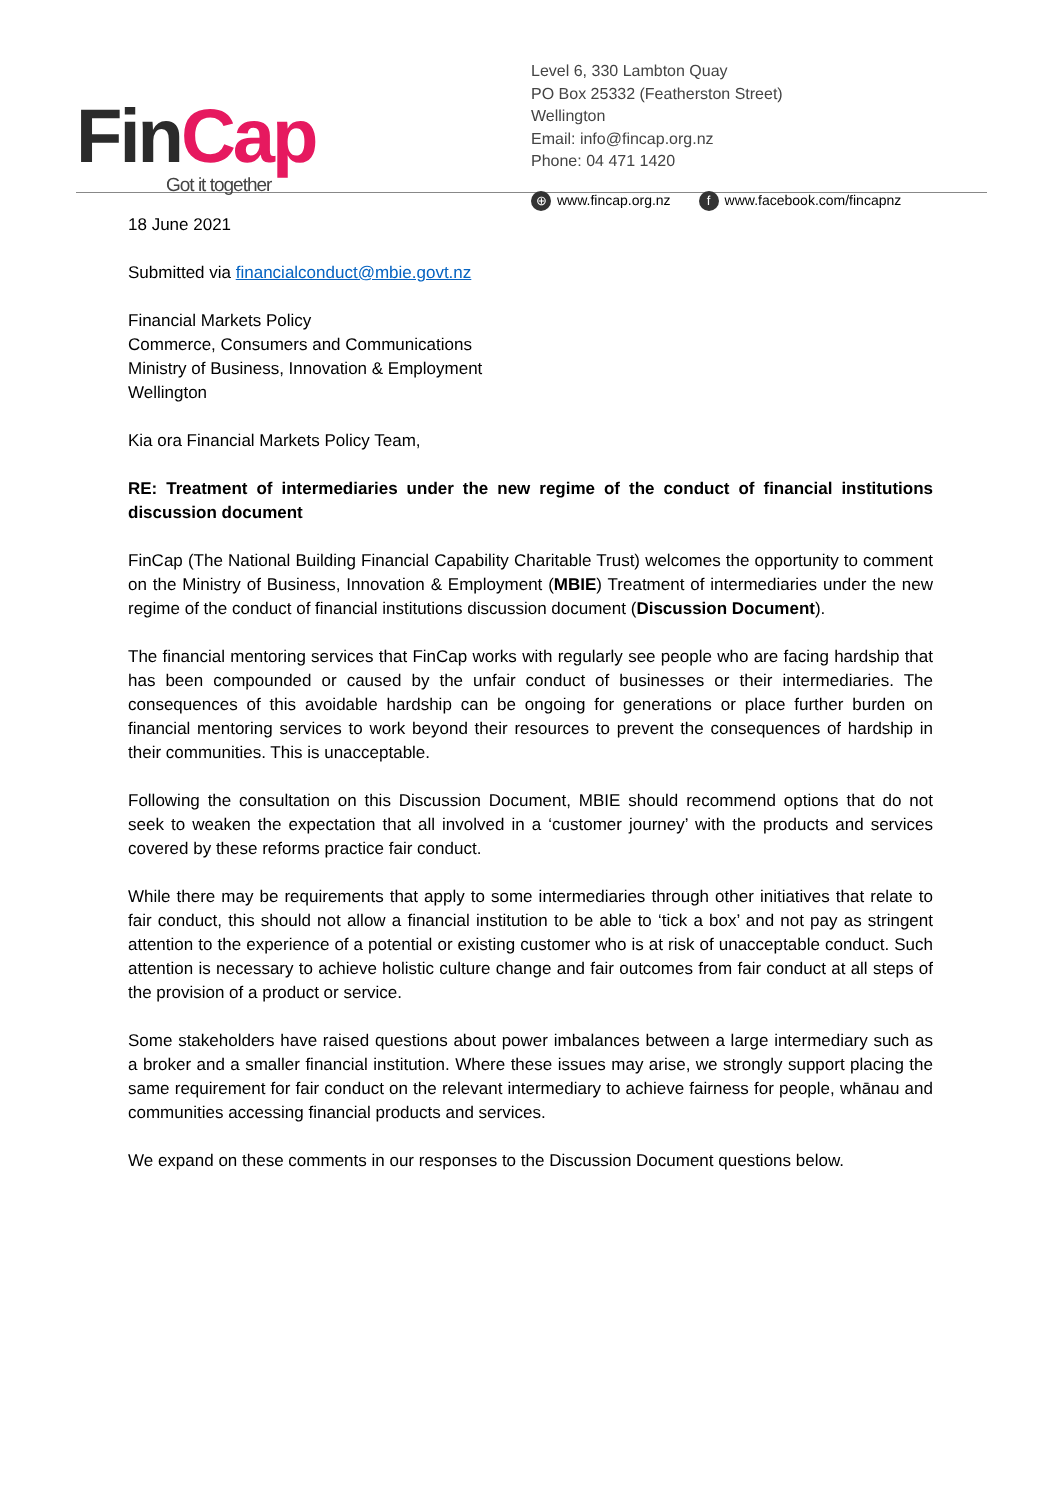Fin Cap
Got it together
Level 6, 330 Lambton Quay
PO Box 25332 (Featherston Street)
Wellington
Email: info@fincap.org.nz
Phone: 04 471 1420
⊕ www.fincap.org.nz f www.facebook.com/fincapnz
18 June 2021
Submitted via financialconduct@mbie.govt.nz
Financial Markets Policy
Commerce, Consumers and Communications
Ministry of Business, Innovation & Employment
Wellington
Kia ora Financial Markets Policy Team,
RE: Treatment of intermediaries under the new regime of the conduct of financial institutions discussion document
FinCap (The National Building Financial Capability Charitable Trust) welcomes the opportunity to comment on the Ministry of Business, Innovation & Employment (MBIE) Treatment of intermediaries under the new regime of the conduct of financial institutions discussion document (Discussion Document).
The financial mentoring services that FinCap works with regularly see people who are facing hardship that has been compounded or caused by the unfair conduct of businesses or their intermediaries. The consequences of this avoidable hardship can be ongoing for generations or place further burden on financial mentoring services to work beyond their resources to prevent the consequences of hardship in their communities. This is unacceptable.
Following the consultation on this Discussion Document, MBIE should recommend options that do not seek to weaken the expectation that all involved in a ‘customer journey’ with the products and services covered by these reforms practice fair conduct.
While there may be requirements that apply to some intermediaries through other initiatives that relate to fair conduct, this should not allow a financial institution to be able to ‘tick a box’ and not pay as stringent attention to the experience of a potential or existing customer who is at risk of unacceptable conduct. Such attention is necessary to achieve holistic culture change and fair outcomes from fair conduct at all steps of the provision of a product or service.
Some stakeholders have raised questions about power imbalances between a large intermediary such as a broker and a smaller financial institution. Where these issues may arise, we strongly support placing the same requirement for fair conduct on the relevant intermediary to achieve fairness for people, whānau and communities accessing financial products and services.
We expand on these comments in our responses to the Discussion Document questions below.